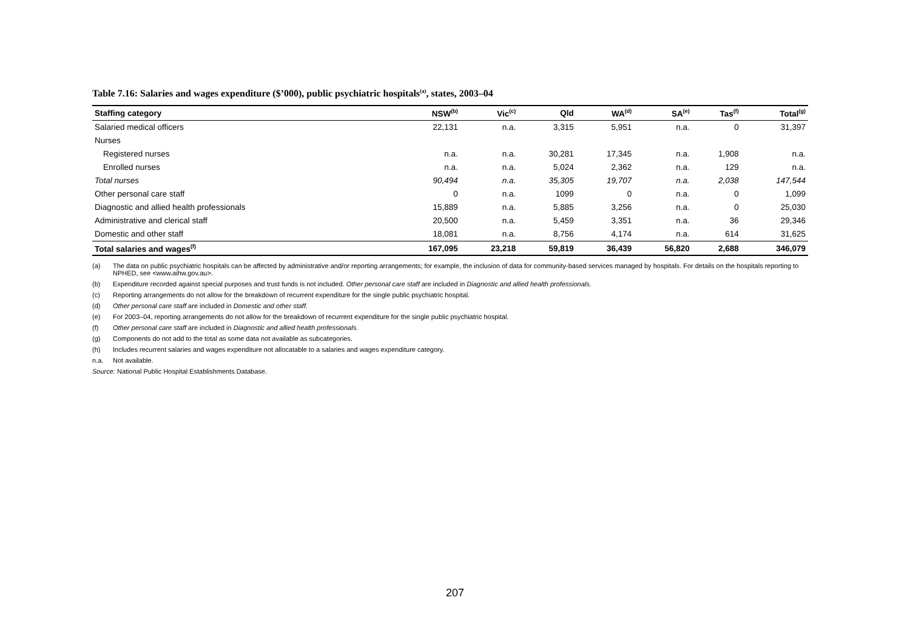Table 7.16: Salaries and wages expenditure ($’000), public psychiatric hospitals<sup>(a)</sup>, states, 2003–04
| Staffing category | NSW<sup>(b)</sup> | Vic<sup>(c)</sup> | Qld | WA<sup>(d)</sup> | SA<sup>(e)</sup> | Tas<sup>(f)</sup> | Total<sup>(g)</sup> |
| --- | --- | --- | --- | --- | --- | --- | --- |
| Salaried medical officers | 22,131 | n.a. | 3,315 | 5,951 | n.a. | 0 | 31,397 |
| Nurses | | | | | | | |
| Registered nurses | n.a. | n.a. | 30,281 | 17,345 | n.a. | 1,908 | n.a. |
| Enrolled nurses | n.a. | n.a. | 5,024 | 2,362 | n.a. | 129 | n.a. |
| Total nurses | 90,494 | n.a. | 35,305 | 19,707 | n.a. | 2,038 | 147,544 |
| Other personal care staff | 0 | n.a. | 1099 | 0 | n.a. | 0 | 1,099 |
| Diagnostic and allied health professionals | 15,889 | n.a. | 5,885 | 3,256 | n.a. | 0 | 25,030 |
| Administrative and clerical staff | 20,500 | n.a. | 5,459 | 3,351 | n.a. | 36 | 29,346 |
| Domestic and other staff | 18,081 | n.a. | 8,756 | 4,174 | n.a. | 614 | 31,625 |
| Total salaries and wages<sup>(f)</sup> | 167,095 | 23,218 | 59,819 | 36,439 | 56,820 | 2,688 | 346,079 |
(a) The data on public psychiatric hospitals can be affected by administrative and/or reporting arrangements; for example, the inclusion of data for community-based services managed by hospitals. For details on the hospitals reporting to NPHED, see <www.aihw.gov.au>.
(b) Expenditure recorded against special purposes and trust funds is not included. Other personal care staff are included in Diagnostic and allied health professionals.
(c) Reporting arrangements do not allow for the breakdown of recurrent expenditure for the single public psychiatric hospital.
(d) Other personal care staff are included in Domestic and other staff.
(e) For 2003–04, reporting arrangements do not allow for the breakdown of recurrent expenditure for the single public psychiatric hospital.
(f) Other personal care staff are included in Diagnostic and allied health professionals.
(g) Components do not add to the total as some data not available as subcategories.
(h) Includes recurrent salaries and wages expenditure not allocatable to a salaries and wages expenditure category.
n.a. Not available.
Source: National Public Hospital Establishments Database.
207